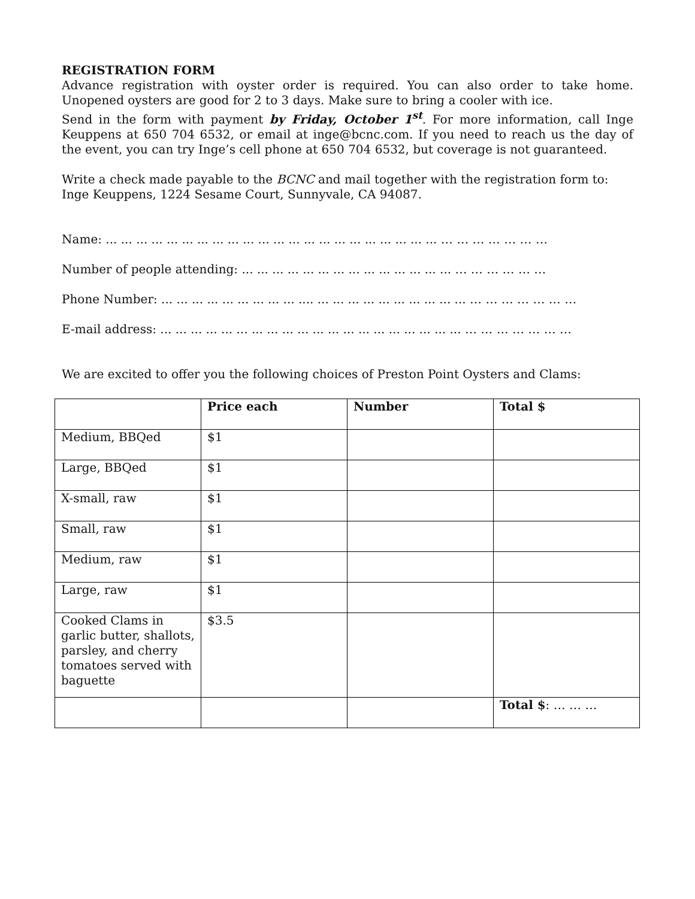REGISTRATION FORM
Advance registration with oyster order is required. You can also order to take home. Unopened oysters are good for 2 to 3 days. Make sure to bring a cooler with ice.
Send in the form with payment by Friday, October 1<sup>st</sup>. For more information, call Inge Keuppens at 650 704 6532, or email at inge@bcnc.com. If you need to reach us the day of the event, you can try Inge’s cell phone at 650 704 6532, but coverage is not guaranteed.
Write a check made payable to the BCNC and mail together with the registration form to:
Inge Keuppens, 1224 Sesame Court, Sunnyvale, CA 94087.
Name: ... ... ... ... ... ... ... ... ... ... ... ... ... ... ... ... ... ... ... ... ... ... … … … … … … …
Number of people attending: ... ... ... ... ... ... ... ... ... ... ... ... ... ... … … … … … …
Phone Number: ... ... ... ... ... ... ... ... ... .... ... ... ... ... ... ... ... ... ... ... … … … … … … …
E-mail address: ... ... ... ... ... ... ... ... ... ... ... ... ... ... ... ... ... ... ... ... … … … … … … …
We are excited to offer you the following choices of Preston Point Oysters and Clams:
| | Price each | Number | Total $ |
| --- | --- | --- | --- |
| Medium, BBQed | $1 | | |
| Large, BBQed | $1 | | |
| X-small, raw | $1 | | |
| Small, raw | $1 | | |
| Medium, raw | $1 | | |
| Large, raw | $1 | | |
| Cooked Clams in garlic butter, shallots, parsley, and cherry tomatoes served with baguette | $3.5 | | |
| | | | Total $ : … … … |